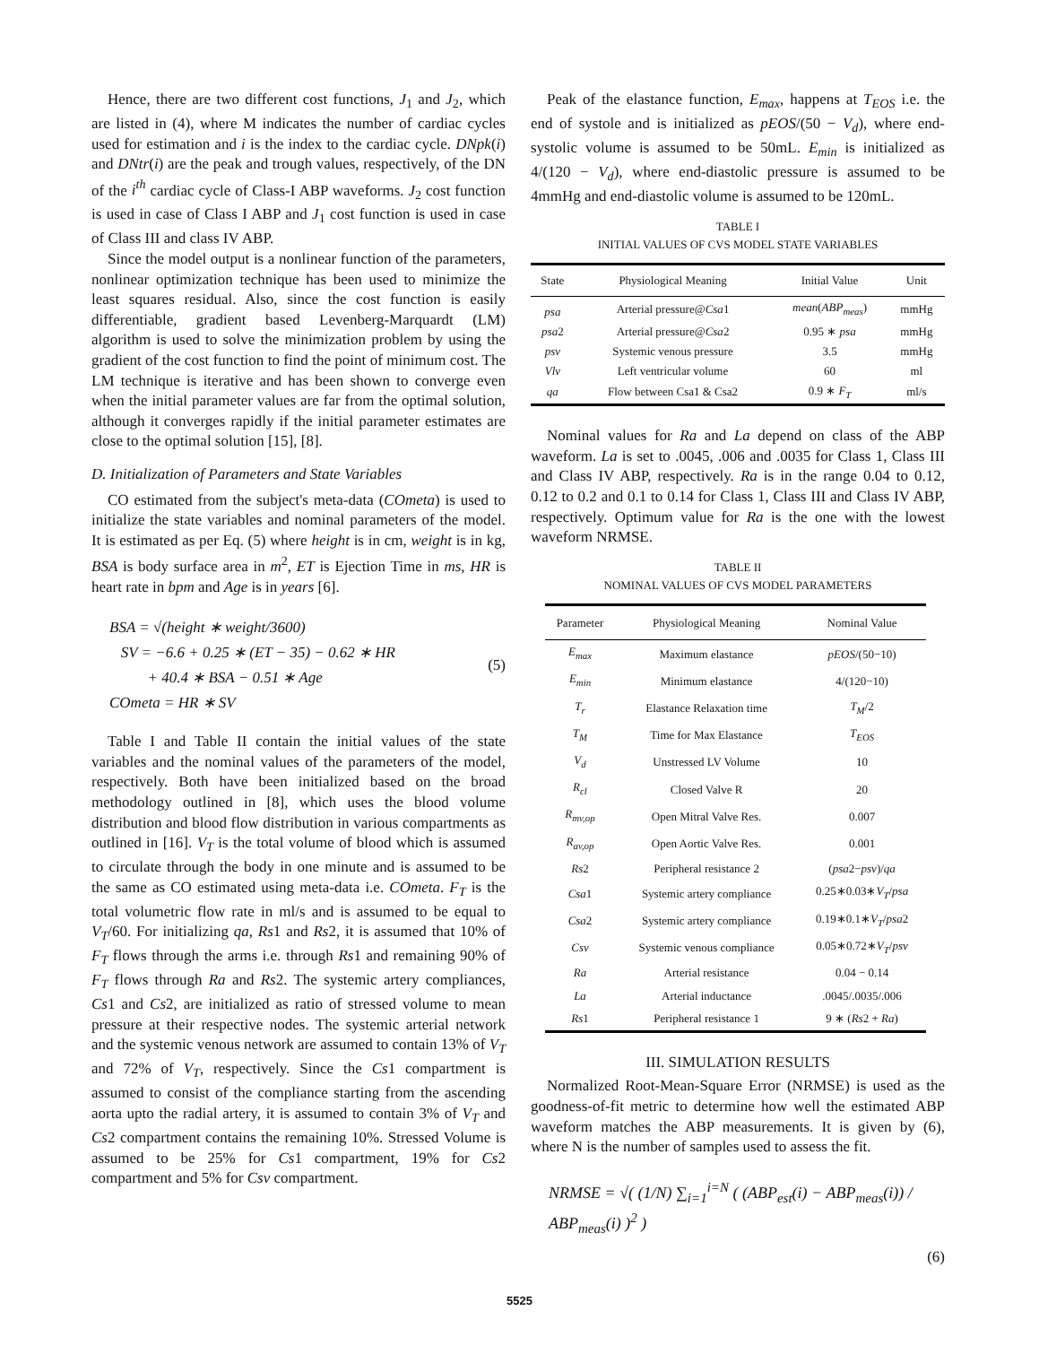Hence, there are two different cost functions, J<sub>1</sub> and J<sub>2</sub>, which are listed in (4), where M indicates the number of cardiac cycles used for estimation and i is the index to the cardiac cycle. DNpk(i) and DNtr(i) are the peak and trough values, respectively, of the DN of the i<sup>th</sup> cardiac cycle of Class-I ABP waveforms. J<sub>2</sub> cost function is used in case of Class I ABP and J<sub>1</sub> cost function is used in case of Class III and class IV ABP.
Since the model output is a nonlinear function of the parameters, nonlinear optimization technique has been used to minimize the least squares residual. Also, since the cost function is easily differentiable, gradient based Levenberg-Marquardt (LM) algorithm is used to solve the minimization problem by using the gradient of the cost function to find the point of minimum cost. The LM technique is iterative and has been shown to converge even when the initial parameter values are far from the optimal solution, although it converges rapidly if the initial parameter estimates are close to the optimal solution [15], [8].
D. Initialization of Parameters and State Variables
CO estimated from the subject's meta-data (COmeta) is used to initialize the state variables and nominal parameters of the model. It is estimated as per Eq. (5) where height is in cm, weight is in kg, BSA is body surface area in m<sup>2</sup>, ET is Ejection Time in ms, HR is heart rate in bpm and Age is in years [6].
BSA = √(height ∗ weight/3600)
SV = −6.6 + 0.25 ∗ (ET − 35) − 0.62 ∗ HR
+ 40.4 ∗ BSA − 0.51 ∗ Age
COmeta = HR ∗ SV
(5)
Table I and Table II contain the initial values of the state variables and the nominal values of the parameters of the model, respectively. Both have been initialized based on the broad methodology outlined in [8], which uses the blood volume distribution and blood flow distribution in various compartments as outlined in [16]. V<sub>T</sub> is the total volume of blood which is assumed to circulate through the body in one minute and is assumed to be the same as CO estimated using meta-data i.e. COmeta. F<sub>T</sub> is the total volumetric flow rate in ml/s and is assumed to be equal to V<sub>T</sub>/60. For initializing qa, Rs1 and Rs2, it is assumed that 10% of F<sub>T</sub> flows through the arms i.e. through Rs1 and remaining 90% of F<sub>T</sub> flows through Ra and Rs2. The systemic artery compliances, Cs1 and Cs2, are initialized as ratio of stressed volume to mean pressure at their respective nodes. The systemic arterial network and the systemic venous network are assumed to contain 13% of V<sub>T</sub> and 72% of V<sub>T</sub>, respectively. Since the Cs1 compartment is assumed to consist of the compliance starting from the ascending aorta upto the radial artery, it is assumed to contain 3% of V<sub>T</sub> and Cs2 compartment contains the remaining 10%. Stressed Volume is assumed to be 25% for Cs1 compartment, 19% for Cs2 compartment and 5% for Csv compartment.
Peak of the elastance function, E<sub>max</sub>, happens at T<sub>EOS</sub> i.e. the end of systole and is initialized as pEOS/(50 − V<sub>d</sub>), where end-systolic volume is assumed to be 50mL. E<sub>min</sub> is initialized as 4/(120 − V<sub>d</sub>), where end-diastolic pressure is assumed to be 4mmHg and end-diastolic volume is assumed to be 120mL.
TABLE I
INITIAL VALUES OF CVS MODEL STATE VARIABLES
| State | Physiological Meaning | Initial Value | Unit |
| --- | --- | --- | --- |
| psa | Arterial pressure@ Csa 1 | mean ( ABP<sub>meas</sub> ) | mmHg |
| psa 2 | Arterial pressure@ Csa 2 | 0.95 ∗ psa | mmHg |
| psv | Systemic venous pressure | 3.5 | mmHg |
| Vlv | Left ventricular volume | 60 | ml |
| qa | Flow between Csa1 & Csa2 | 0.9 ∗ F<sub>T</sub> | ml/s |
Nominal values for Ra and La depend on class of the ABP waveform. La is set to .0045, .006 and .0035 for Class 1, Class III and Class IV ABP, respectively. Ra is in the range 0.04 to 0.12, 0.12 to 0.2 and 0.1 to 0.14 for Class 1, Class III and Class IV ABP, respectively. Optimum value for Ra is the one with the lowest waveform NRMSE.
TABLE II
NOMINAL VALUES OF CVS MODEL PARAMETERS
| Parameter | Physiological Meaning | Nominal Value |
| --- | --- | --- |
| E<sub>max</sub> | Maximum elastance | pEOS /(50−10) |
| E<sub>min</sub> | Minimum elastance | 4/(120−10) |
| T<sub>r</sub> | Elastance Relaxation time | T<sub>M</sub> /2 |
| T<sub>M</sub> | Time for Max Elastance | T<sub>EOS</sub> |
| V<sub>d</sub> | Unstressed LV Volume | 10 |
| R<sub>cl</sub> | Closed Valve R | 20 |
| R<sub>mv,op</sub> | Open Mitral Valve Res. | 0.007 |
| R<sub>av,op</sub> | Open Aortic Valve Res. | 0.001 |
| Rs 2 | Peripheral resistance 2 | ( psa 2− psv )/ qa |
| Csa 1 | Systemic artery compliance | 0.25∗0.03∗ V<sub>T</sub> / psa |
| Csa 2 | Systemic artery compliance | 0.19∗0.1∗ V<sub>T</sub> / psa 2 |
| Csv | Systemic venous compliance | 0.05∗0.72∗ V<sub>T</sub> / psv |
| Ra | Arterial resistance | 0.04 − 0.14 |
| La | Arterial inductance | .0045/.0035/.006 |
| Rs 1 | Peripheral resistance 1 | 9 ∗ ( Rs 2 + Ra ) |
III. SIMULATION RESULTS
Normalized Root-Mean-Square Error (NRMSE) is used as the goodness-of-fit metric to determine how well the estimated ABP waveform matches the ABP measurements. It is given by (6), where N is the number of samples used to assess the fit.
NRMSE = √( (1/N) ∑<sub>i=1</sub><sup>i=N</sup> ( (ABP<sub>est</sub>(i) − ABP<sub>meas</sub>(i)) / ABP<sub>meas</sub>(i) )<sup>2</sup> )
(6)
5525